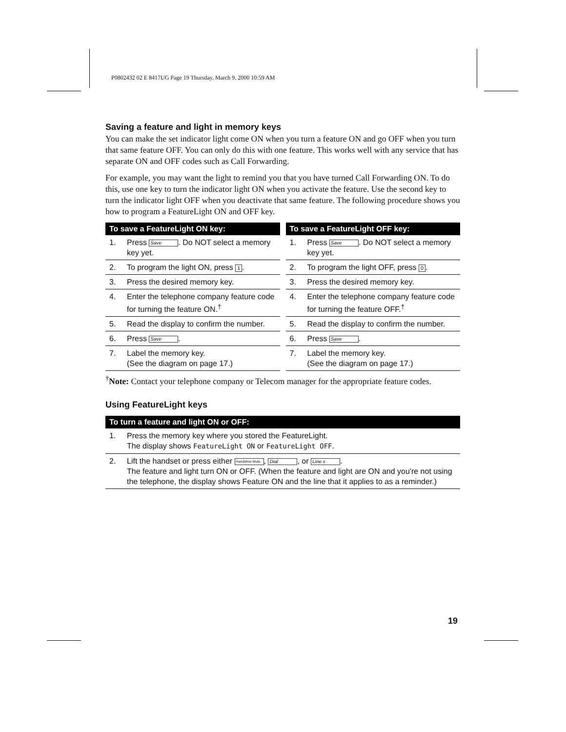P0802432 02 E 8417UG Page 19 Thursday, March 9, 2000 10:59 AM
Saving a feature and light in memory keys
You can make the set indicator light come ON when you turn a feature ON and go OFF when you turn that same feature OFF. You can only do this with one feature. This works well with any service that has separate ON and OFF codes such as Call Forwarding.
For example, you may want the light to remind you that you have turned Call Forwarding ON. To do this, use one key to turn the indicator light ON when you activate the feature. Use the second key to turn the indicator light OFF when you deactivate that same feature. The following procedure shows you how to program a FeatureLight ON and OFF key.
| To save a FeatureLight ON key: | |
| --- | --- |
| 1. | Press Save . Do NOT select a memory key yet. |
| 2. | To program the light ON, press 1 . |
| 3. | Press the desired memory key. |
| 4. | Enter the telephone company feature code for turning the feature ON.<sup>†</sup> |
| 5. | Read the display to confirm the number. |
| 6. | Press Save . |
| 7. | Label the memory key. (See the diagram on page 17.) |
| To save a FeatureLight OFF key: | |
| --- | --- |
| 1. | Press Save . Do NOT select a memory key yet. |
| 2. | To program the light OFF, press 0 . |
| 3. | Press the desired memory key. |
| 4. | Enter the telephone company feature code for turning the feature OFF.<sup>†</sup> |
| 5. | Read the display to confirm the number. |
| 6. | Press Save . |
| 7. | Label the memory key. (See the diagram on page 17.) |
<sup>†</sup> Note: Contact your telephone company or Telecom manager for the appropriate feature codes.
Using FeatureLight keys
| To turn a feature and light ON or OFF: | |
| --- | --- |
| 1. | Press the memory key where you stored the FeatureLight. The display shows FeatureLight ON or FeatureLight OFF . |
| 2. | Lift the handset or press either Handsfree Mute , Dial , or Line x . The feature and light turn ON or OFF. (When the feature and light are ON and you're not using the telephone, the display shows Feature ON and the line that it applies to as a reminder.) |
19